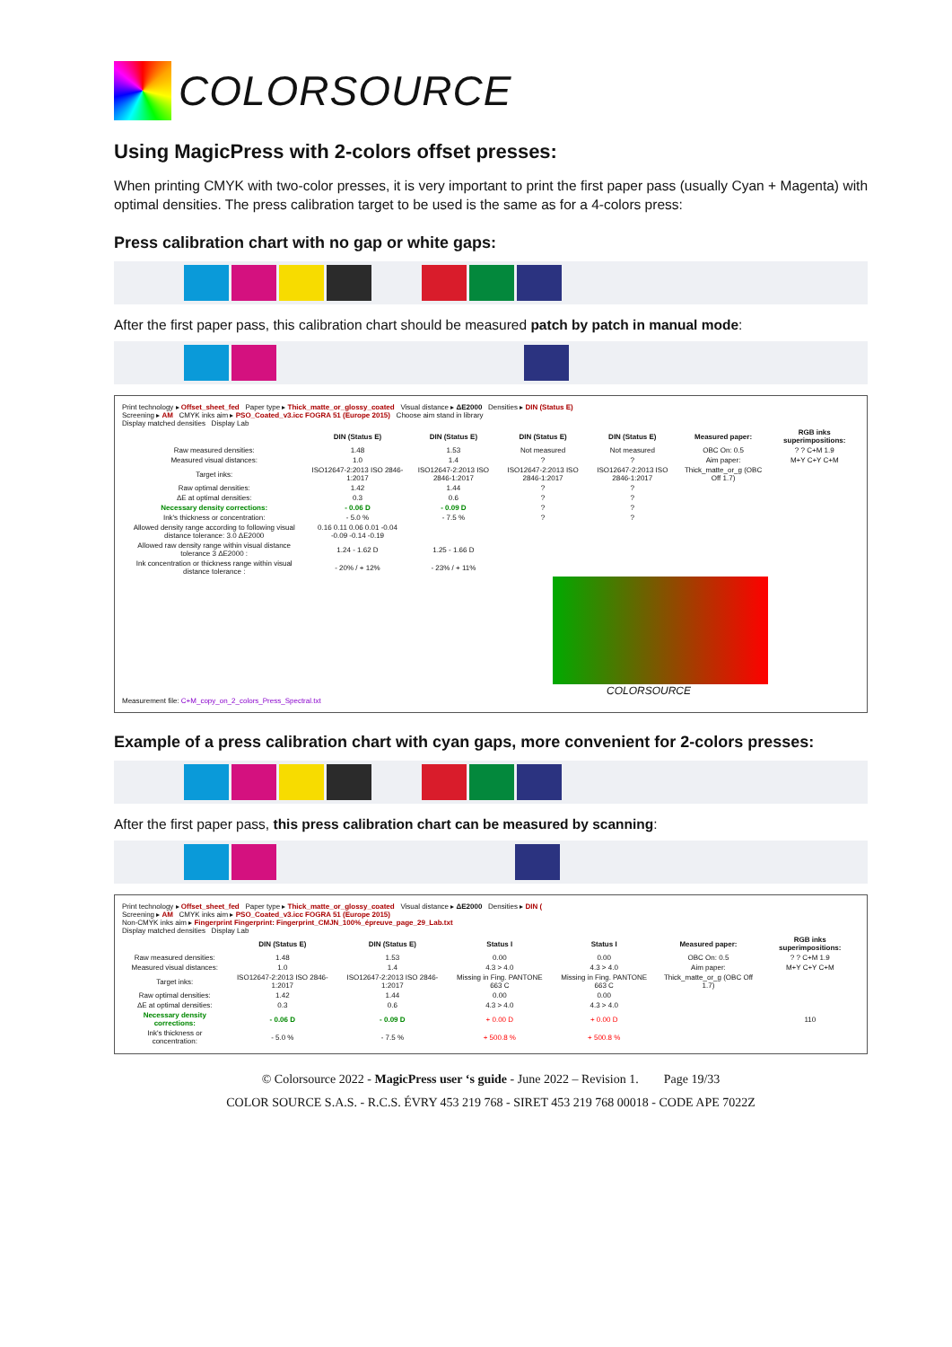COLORSOURCE
Using MagicPress with 2-colors offset presses:
When printing CMYK with two-color presses, it is very important to print the first paper pass (usually Cyan + Magenta) with optimal densities. The press calibration target to be used is the same as for a 4-colors press:
Press calibration chart with no gap or white gaps:
After the first paper pass, this calibration chart should be measured patch by patch in manual mode:
Print technology ▸ Offset_sheet_fed Paper type ▸ Thick_matte_or_glossy_coated Visual distance ▸ ΔE2000 Densities ▸ DIN (Status E)
Screening ▸ AM CMYK inks aim ▸ PSO_Coated_v3.icc FOGRA 51 (Europe 2015) Choose aim stand in library
Display matched densities Display Lab
| | DIN (Status E) | DIN (Status E) | DIN (Status E) | DIN (Status E) | Measured paper: | RGB inks superimpositions: |
| --- | --- | --- | --- | --- | --- | --- |
| Raw measured densities: | 1.48 | 1.53 | Not measured | Not measured | OBC On: 0.5 | ? ? C+M 1.9 |
| Measured visual distances: | 1.0 | 1.4 | ? | ? | Aim paper: | M+Y C+Y C+M |
| Target inks: | ISO12647-2:2013 ISO 2846-1:2017 | ISO12647-2:2013 ISO 2846-1:2017 | ISO12647-2:2013 ISO 2846-1:2017 | ISO12647-2:2013 ISO 2846-1:2017 | Thick_matte_or_g (OBC Off 1.7) | |
| Raw optimal densities: | 1.42 | 1.44 | ? | ? | | |
| ΔE at optimal densities: | 0.3 | 0.6 | ? | ? | | |
| Necessary density corrections: | - 0.06 D | - 0.09 D | ? | ? | | |
| Ink's thickness or concentration: | - 5.0 % | - 7.5 % | ? | ? | | |
| Allowed density range according to following visual distance tolerance: 3.0 ΔE2000 | 0.16 0.11 0.06 0.01 -0.04 -0.09 -0.14 -0.19 | | | | | |
| Allowed raw density range within visual distance tolerance 3 ΔE2000 : | 1.24 - 1.62 D | 1.25 - 1.66 D | | | | |
| Ink concentration or thickness range within visual distance tolerance : | - 20% / + 12% | - 23% / + 11% | | | | |
COLORSOURCE
Measurement file: C+M_copy_on_2_colors_Press_Spectral.txt
Example of a press calibration chart with cyan gaps, more convenient for 2-colors presses:
After the first paper pass, this press calibration chart can be measured by scanning:
Print technology ▸ Offset_sheet_fed Paper type ▸ Thick_matte_or_glossy_coated Visual distance ▸ ΔE2000 Densities ▸ DIN (
Screening ▸ AM CMYK inks aim ▸ PSO_Coated_v3.icc FOGRA 51 (Europe 2015)
Non-CMYK inks aim ▸ Fingerprint Fingerprint: Fingerprint_CMJN_100%_épreuve_page_29_Lab.txt
Display matched densities Display Lab
| | DIN (Status E) | DIN (Status E) | Status I | Status I | Measured paper: | RGB inks superimpositions: |
| --- | --- | --- | --- | --- | --- | --- |
| Raw measured densities: | 1.48 | 1.53 | 0.00 | 0.00 | OBC On: 0.5 | ? ? C+M 1.9 |
| Measured visual distances: | 1.0 | 1.4 | 4.3 > 4.0 | 4.3 > 4.0 | Aim paper: | M+Y C+Y C+M |
| Target inks: | ISO12647-2:2013 ISO 2846-1:2017 | ISO12647-2:2013 ISO 2846-1:2017 | Missing in Fing. PANTONE 663 C | Missing in Fing. PANTONE 663 C | Thick_matte_or_g (OBC Off 1.7) | |
| Raw optimal densities: | 1.42 | 1.44 | 0.00 | 0.00 | | |
| ΔE at optimal densities: | 0.3 | 0.6 | 4.3 > 4.0 | 4.3 > 4.0 | | |
| Necessary density corrections: | - 0.06 D | - 0.09 D | + 0.00 D | + 0.00 D | | 110 |
| Ink's thickness or concentration: | - 5.0 % | - 7.5 % | + 500.8 % | + 500.8 % | | |
© Colorsource 2022 - MagicPress user ‘s guide - June 2022 – Revision 1. Page 19/33
COLOR SOURCE S.A.S. - R.C.S. ÉVRY 453 219 768 - SIRET 453 219 768 00018 - CODE APE 7022Z